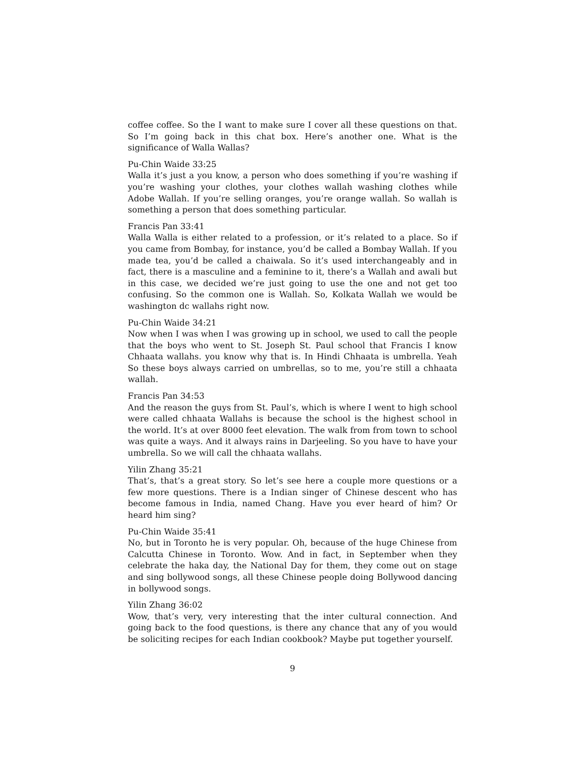coffee coffee. So the I want to make sure I cover all these questions on that. So I’m going back in this chat box. Here’s another one. What is the significance of Walla Wallas?
Pu-Chin Waide 33:25
Walla it’s just a you know, a person who does something if you’re washing if you’re washing your clothes, your clothes wallah washing clothes while Adobe Wallah. If you’re selling oranges, you’re orange wallah. So wallah is something a person that does something particular.
Francis Pan 33:41
Walla Walla is either related to a profession, or it’s related to a place. So if you came from Bombay, for instance, you’d be called a Bombay Wallah. If you made tea, you’d be called a chaiwala. So it’s used interchangeably and in fact, there is a masculine and a feminine to it, there’s a Wallah and awali but in this case, we decided we’re just going to use the one and not get too confusing. So the common one is Wallah. So, Kolkata Wallah we would be washington dc wallahs right now.
Pu-Chin Waide 34:21
Now when I was when I was growing up in school, we used to call the people that the boys who went to St. Joseph St. Paul school that Francis I know Chhaata wallahs. you know why that is. In Hindi Chhaata is umbrella. Yeah So these boys always carried on umbrellas, so to me, you’re still a chhaata wallah.
Francis Pan 34:53
And the reason the guys from St. Paul’s, which is where I went to high school were called chhaata Wallahs is because the school is the highest school in the world. It’s at over 8000 feet elevation. The walk from from town to school was quite a ways. And it always rains in Darjeeling. So you have to have your umbrella. So we will call the chhaata wallahs.
Yilin Zhang 35:21
That’s, that’s a great story. So let’s see here a couple more questions or a few more questions. There is a Indian singer of Chinese descent who has become famous in India, named Chang. Have you ever heard of him? Or heard him sing?
Pu-Chin Waide 35:41
No, but in Toronto he is very popular. Oh, because of the huge Chinese from Calcutta Chinese in Toronto. Wow. And in fact, in September when they celebrate the haka day, the National Day for them, they come out on stage and sing bollywood songs, all these Chinese people doing Bollywood dancing in bollywood songs.
Yilin Zhang 36:02
Wow, that’s very, very interesting that the inter cultural connection. And going back to the food questions, is there any chance that any of you would be soliciting recipes for each Indian cookbook? Maybe put together yourself.
9